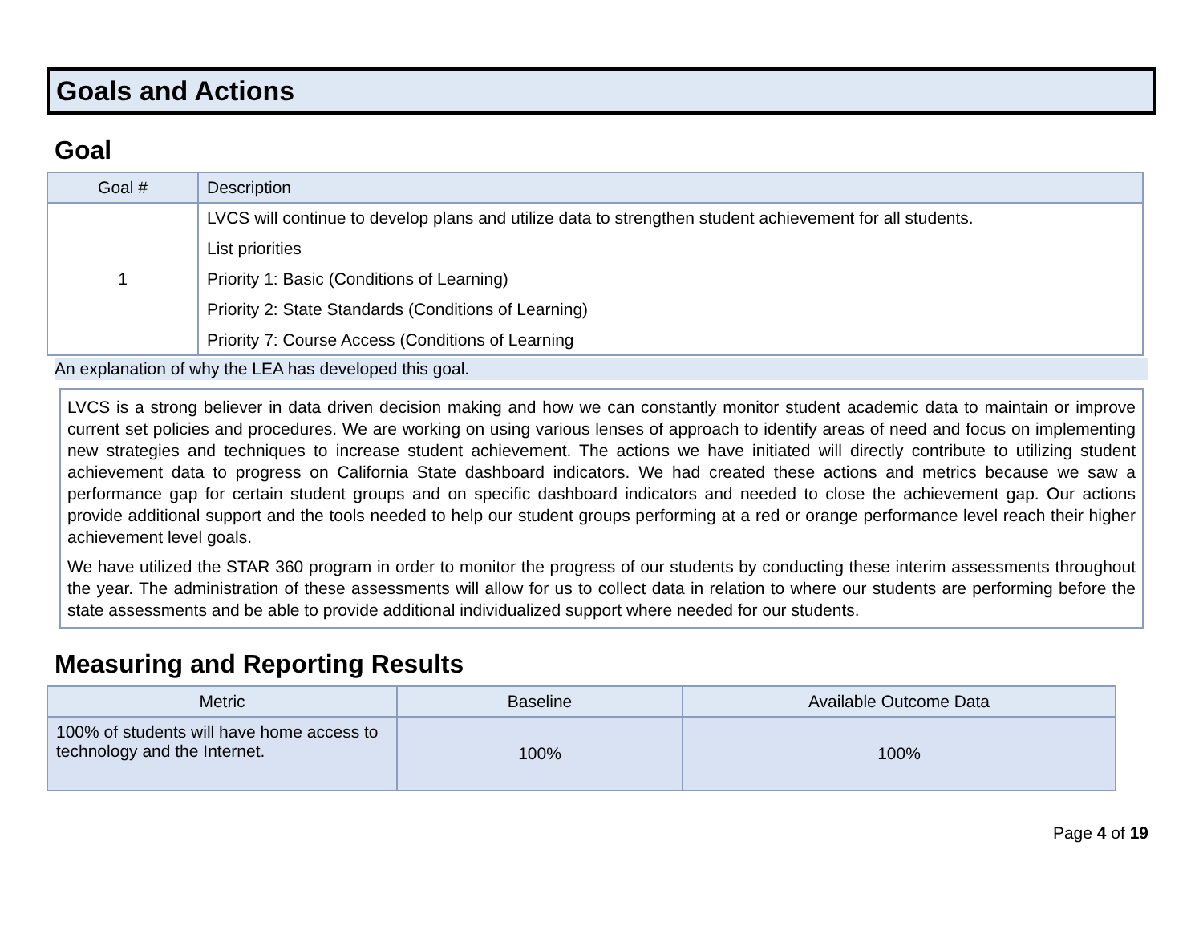Goals and Actions
Goal
| Goal # | Description |
| --- | --- |
| 1 | LVCS will continue to develop plans and utilize data to strengthen student achievement for all students. List priorities Priority 1: Basic (Conditions of Learning) Priority 2: State Standards (Conditions of Learning) Priority 7: Course Access (Conditions of Learning |
An explanation of why the LEA has developed this goal.
LVCS is a strong believer in data driven decision making and how we can constantly monitor student academic data to maintain or improve current set policies and procedures. We are working on using various lenses of approach to identify areas of need and focus on implementing new strategies and techniques to increase student achievement. The actions we have initiated will directly contribute to utilizing student achievement data to progress on California State dashboard indicators. We had created these actions and metrics because we saw a performance gap for certain student groups and on specific dashboard indicators and needed to close the achievement gap. Our actions provide additional support and the tools needed to help our student groups performing at a red or orange performance level reach their higher achievement level goals.
We have utilized the STAR 360 program in order to monitor the progress of our students by conducting these interim assessments throughout the year. The administration of these assessments will allow for us to collect data in relation to where our students are performing before the state assessments and be able to provide additional individualized support where needed for our students.
Measuring and Reporting Results
| Metric | Baseline | Available Outcome Data |
| --- | --- | --- |
| 100% of students will have home access to technology and the Internet. | 100% | 100% |
Page 4 of 19